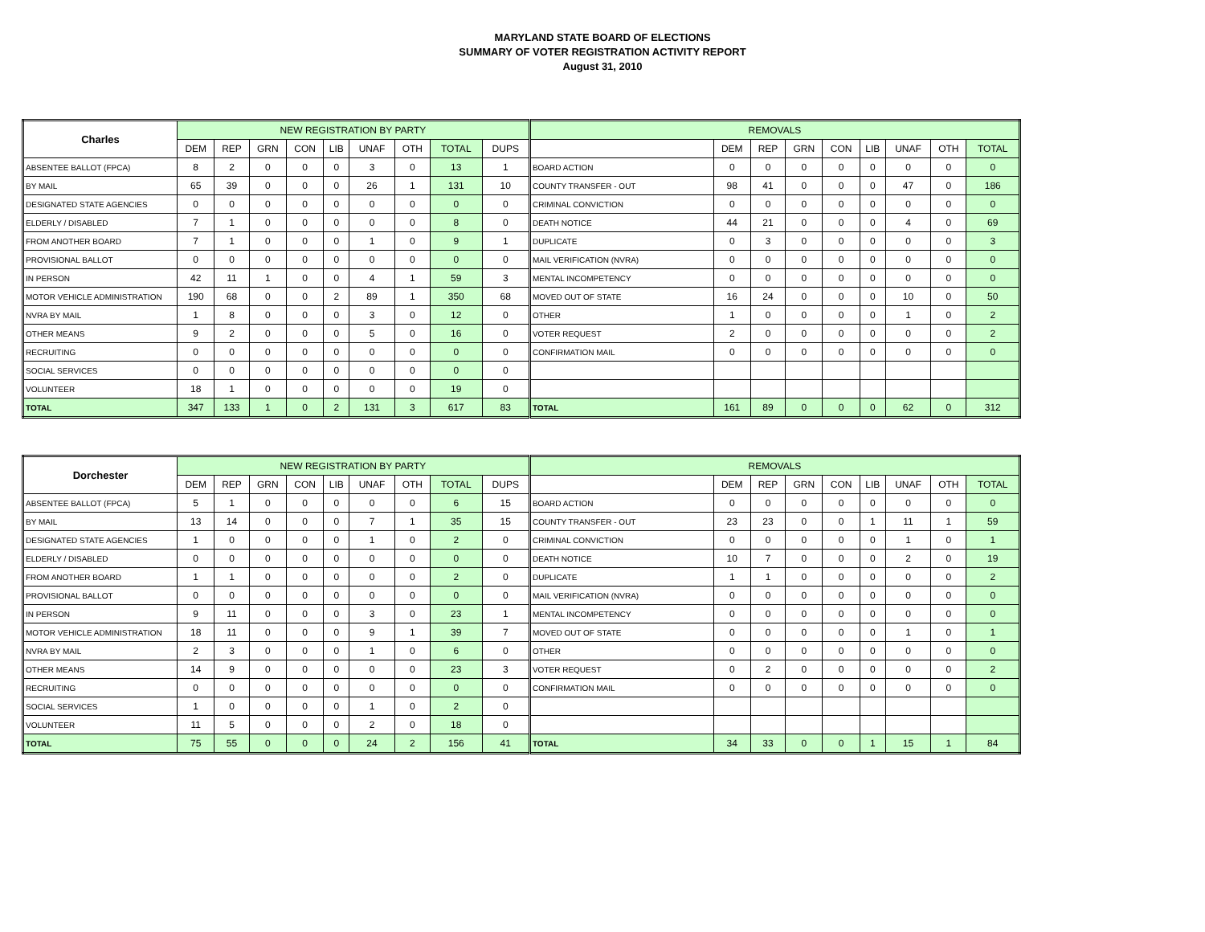MARYLAND STATE BOARD OF ELECTIONS
SUMMARY OF VOTER REGISTRATION ACTIVITY REPORT
August 31, 2010
| Charles | NEW REGISTRATION BY PARTY | | | | | | | | | REMOVALS | | | | | | | | |
| --- | --- | --- | --- | --- | --- | --- | --- | --- | --- | --- | --- | --- | --- | --- | --- | --- | --- | --- |
| | DEM | REP | GRN | CON | LIB | UNAF | OTH | TOTAL | DUPS | | DEM | REP | GRN | CON | LIB | UNAF | OTH | TOTAL |
| ABSENTEE BALLOT (FPCA) | 8 | 2 | 0 | 0 | 0 | 3 | 0 | 13 | 1 | BOARD ACTION | 0 | 0 | 0 | 0 | 0 | 0 | 0 | 0 |
| BY MAIL | 65 | 39 | 0 | 0 | 0 | 26 | 1 | 131 | 10 | COUNTY TRANSFER - OUT | 98 | 41 | 0 | 0 | 0 | 47 | 0 | 186 |
| DESIGNATED STATE AGENCIES | 0 | 0 | 0 | 0 | 0 | 0 | 0 | 0 | 0 | CRIMINAL CONVICTION | 0 | 0 | 0 | 0 | 0 | 0 | 0 | 0 |
| ELDERLY / DISABLED | 7 | 1 | 0 | 0 | 0 | 0 | 0 | 8 | 0 | DEATH NOTICE | 44 | 21 | 0 | 0 | 0 | 4 | 0 | 69 |
| FROM ANOTHER BOARD | 7 | 1 | 0 | 0 | 0 | 1 | 0 | 9 | 1 | DUPLICATE | 0 | 3 | 0 | 0 | 0 | 0 | 0 | 3 |
| PROVISIONAL BALLOT | 0 | 0 | 0 | 0 | 0 | 0 | 0 | 0 | 0 | MAIL VERIFICATION (NVRA) | 0 | 0 | 0 | 0 | 0 | 0 | 0 | 0 |
| IN PERSON | 42 | 11 | 1 | 0 | 0 | 4 | 1 | 59 | 3 | MENTAL INCOMPETENCY | 0 | 0 | 0 | 0 | 0 | 0 | 0 | 0 |
| MOTOR VEHICLE ADMINISTRATION | 190 | 68 | 0 | 0 | 2 | 89 | 1 | 350 | 68 | MOVED OUT OF STATE | 16 | 24 | 0 | 0 | 0 | 10 | 0 | 50 |
| NVRA BY MAIL | 1 | 8 | 0 | 0 | 0 | 3 | 0 | 12 | 0 | OTHER | 1 | 0 | 0 | 0 | 0 | 1 | 0 | 2 |
| OTHER MEANS | 9 | 2 | 0 | 0 | 0 | 5 | 0 | 16 | 0 | VOTER REQUEST | 2 | 0 | 0 | 0 | 0 | 0 | 0 | 2 |
| RECRUITING | 0 | 0 | 0 | 0 | 0 | 0 | 0 | 0 | 0 | CONFIRMATION MAIL | 0 | 0 | 0 | 0 | 0 | 0 | 0 | 0 |
| SOCIAL SERVICES | 0 | 0 | 0 | 0 | 0 | 0 | 0 | 0 | 0 | | | | | | | | | |
| VOLUNTEER | 18 | 1 | 0 | 0 | 0 | 0 | 0 | 19 | 0 | | | | | | | | | |
| TOTAL | 347 | 133 | 1 | 0 | 2 | 131 | 3 | 617 | 83 | TOTAL | 161 | 89 | 0 | 0 | 0 | 62 | 0 | 312 |
| Dorchester | NEW REGISTRATION BY PARTY | | | | | | | | | REMOVALS | | | | | | | | |
| --- | --- | --- | --- | --- | --- | --- | --- | --- | --- | --- | --- | --- | --- | --- | --- | --- | --- | --- |
| | DEM | REP | GRN | CON | LIB | UNAF | OTH | TOTAL | DUPS | | DEM | REP | GRN | CON | LIB | UNAF | OTH | TOTAL |
| ABSENTEE BALLOT (FPCA) | 5 | 1 | 0 | 0 | 0 | 0 | 0 | 6 | 15 | BOARD ACTION | 0 | 0 | 0 | 0 | 0 | 0 | 0 | 0 |
| BY MAIL | 13 | 14 | 0 | 0 | 0 | 7 | 1 | 35 | 15 | COUNTY TRANSFER - OUT | 23 | 23 | 0 | 0 | 1 | 11 | 1 | 59 |
| DESIGNATED STATE AGENCIES | 1 | 0 | 0 | 0 | 0 | 1 | 0 | 2 | 0 | CRIMINAL CONVICTION | 0 | 0 | 0 | 0 | 0 | 1 | 0 | 1 |
| ELDERLY / DISABLED | 0 | 0 | 0 | 0 | 0 | 0 | 0 | 0 | 0 | DEATH NOTICE | 10 | 7 | 0 | 0 | 0 | 2 | 0 | 19 |
| FROM ANOTHER BOARD | 1 | 1 | 0 | 0 | 0 | 0 | 0 | 2 | 0 | DUPLICATE | 1 | 1 | 0 | 0 | 0 | 0 | 0 | 2 |
| PROVISIONAL BALLOT | 0 | 0 | 0 | 0 | 0 | 0 | 0 | 0 | 0 | MAIL VERIFICATION (NVRA) | 0 | 0 | 0 | 0 | 0 | 0 | 0 | 0 |
| IN PERSON | 9 | 11 | 0 | 0 | 0 | 3 | 0 | 23 | 1 | MENTAL INCOMPETENCY | 0 | 0 | 0 | 0 | 0 | 0 | 0 | 0 |
| MOTOR VEHICLE ADMINISTRATION | 18 | 11 | 0 | 0 | 0 | 9 | 1 | 39 | 7 | MOVED OUT OF STATE | 0 | 0 | 0 | 0 | 0 | 1 | 0 | 1 |
| NVRA BY MAIL | 2 | 3 | 0 | 0 | 0 | 1 | 0 | 6 | 0 | OTHER | 0 | 0 | 0 | 0 | 0 | 0 | 0 | 0 |
| OTHER MEANS | 14 | 9 | 0 | 0 | 0 | 0 | 0 | 23 | 3 | VOTER REQUEST | 0 | 2 | 0 | 0 | 0 | 0 | 0 | 2 |
| RECRUITING | 0 | 0 | 0 | 0 | 0 | 0 | 0 | 0 | 0 | CONFIRMATION MAIL | 0 | 0 | 0 | 0 | 0 | 0 | 0 | 0 |
| SOCIAL SERVICES | 1 | 0 | 0 | 0 | 0 | 1 | 0 | 2 | 0 | | | | | | | | | |
| VOLUNTEER | 11 | 5 | 0 | 0 | 0 | 2 | 0 | 18 | 0 | | | | | | | | | |
| TOTAL | 75 | 55 | 0 | 0 | 0 | 24 | 2 | 156 | 41 | TOTAL | 34 | 33 | 0 | 0 | 1 | 15 | 1 | 84 |